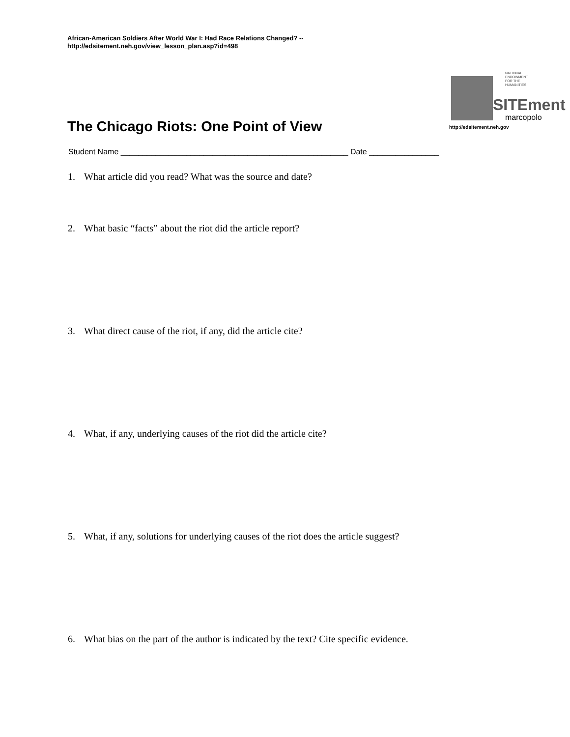African-American Soldiers After World War I: Had Race Relations Changed? --
http://edsitement.neh.gov/view_lesson_plan.asp?id=498
NATIONAL
ENDOWMENT
FOR THE
HUMANITIES
SITEment
marcopolo
http://edsitement.neh.gov
The Chicago Riots: One Point of View
Student Name ____________________________________________________ Date ________________
1. What article did you read? What was the source and date?
2. What basic “facts” about the riot did the article report?
3. What direct cause of the riot, if any, did the article cite?
4. What, if any, underlying causes of the riot did the article cite?
5. What, if any, solutions for underlying causes of the riot does the article suggest?
6. What bias on the part of the author is indicated by the text? Cite specific evidence.